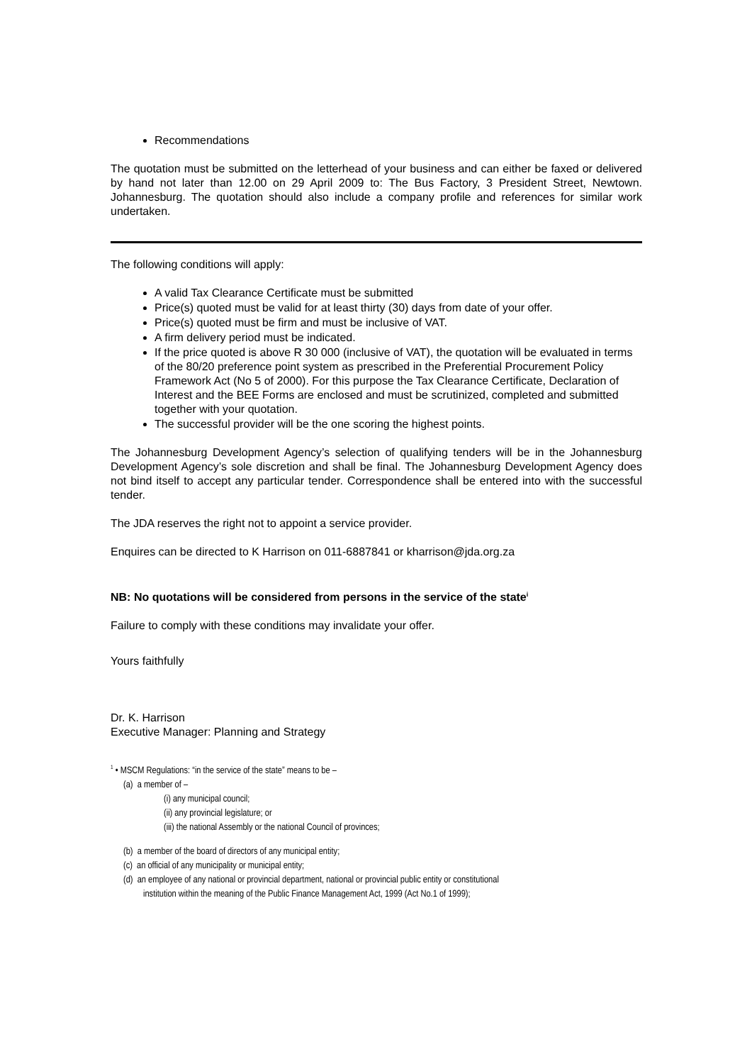Recommendations
The quotation must be submitted on the letterhead of your business and can either be faxed or delivered by hand not later than 12.00 on 29 April 2009 to: The Bus Factory, 3 President Street, Newtown. Johannesburg. The quotation should also include a company profile and references for similar work undertaken.
The following conditions will apply:
A valid Tax Clearance Certificate must be submitted
Price(s) quoted must be valid for at least thirty (30) days from date of your offer.
Price(s) quoted must be firm and must be inclusive of VAT.
A firm delivery period must be indicated.
If the price quoted is above R 30 000 (inclusive of VAT), the quotation will be evaluated in terms of the 80/20 preference point system as prescribed in the Preferential Procurement Policy Framework Act (No 5 of 2000). For this purpose the Tax Clearance Certificate, Declaration of Interest and the BEE Forms are enclosed and must be scrutinized, completed and submitted together with your quotation.
The successful provider will be the one scoring the highest points.
The Johannesburg Development Agency’s selection of qualifying tenders will be in the Johannesburg Development Agency’s sole discretion and shall be final. The Johannesburg Development Agency does not bind itself to accept any particular tender. Correspondence shall be entered into with the successful tender.
The JDA reserves the right not to appoint a service provider.
Enquires can be directed to K Harrison on 011-6887841 or kharrison@jda.org.za
NB: No quotations will be considered from persons in the service of the state<sup>i</sup>
Failure to comply with these conditions may invalidate your offer.
Yours faithfully
Dr. K. Harrison
Executive Manager: Planning and Strategy
<sup>1</sup> • MSCM Regulations: “in the service of the state” means to be –
(a) a member of –
(i) any municipal council;
(ii) any provincial legislature; or
(iii) the national Assembly or the national Council of provinces;
(b) a member of the board of directors of any municipal entity;
(c) an official of any municipality or municipal entity;
(d) an employee of any national or provincial department, national or provincial public entity or constitutional
institution within the meaning of the Public Finance Management Act, 1999 (Act No.1 of 1999);